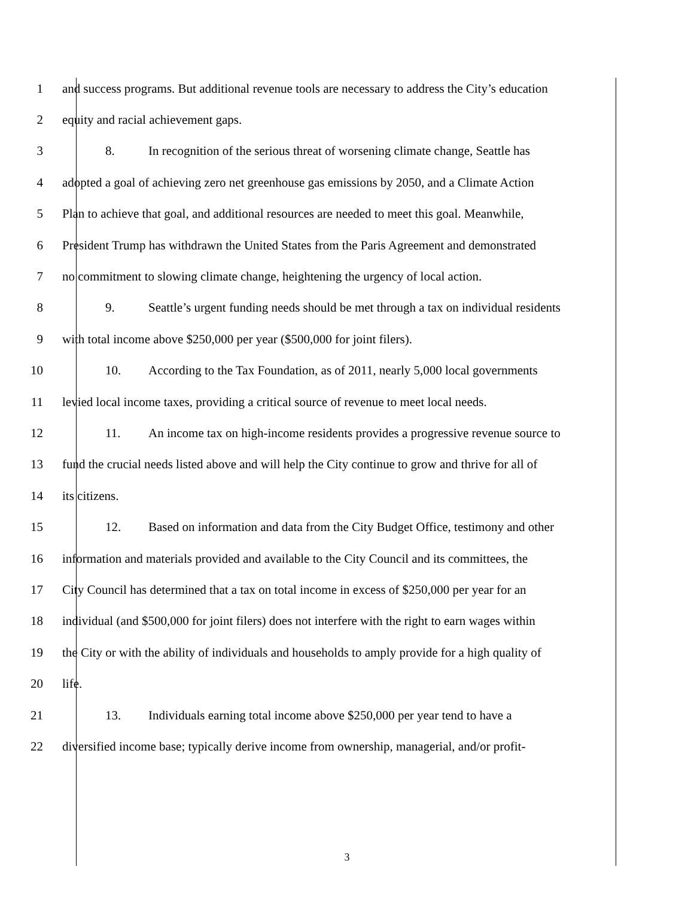1 and success programs. But additional revenue tools are necessary to address the City’s education
2 equity and racial achievement gaps.
3 8. In recognition of the serious threat of worsening climate change, Seattle has
4 adopted a goal of achieving zero net greenhouse gas emissions by 2050, and a Climate Action
5 Plan to achieve that goal, and additional resources are needed to meet this goal. Meanwhile,
6 President Trump has withdrawn the United States from the Paris Agreement and demonstrated
7 no commitment to slowing climate change, heightening the urgency of local action.
8 9. Seattle’s urgent funding needs should be met through a tax on individual residents
9 with total income above $250,000 per year ($500,000 for joint filers).
10 10. According to the Tax Foundation, as of 2011, nearly 5,000 local governments
11 levied local income taxes, providing a critical source of revenue to meet local needs.
12 11. An income tax on high-income residents provides a progressive revenue source to
13 fund the crucial needs listed above and will help the City continue to grow and thrive for all of
14 its citizens.
15 12. Based on information and data from the City Budget Office, testimony and other
16 information and materials provided and available to the City Council and its committees, the
17 City Council has determined that a tax on total income in excess of $250,000 per year for an
18 individual (and $500,000 for joint filers) does not interfere with the right to earn wages within
19 the City or with the ability of individuals and households to amply provide for a high quality of
20 life.
21 13. Individuals earning total income above $250,000 per year tend to have a
22 diversified income base; typically derive income from ownership, managerial, and/or profit-
3